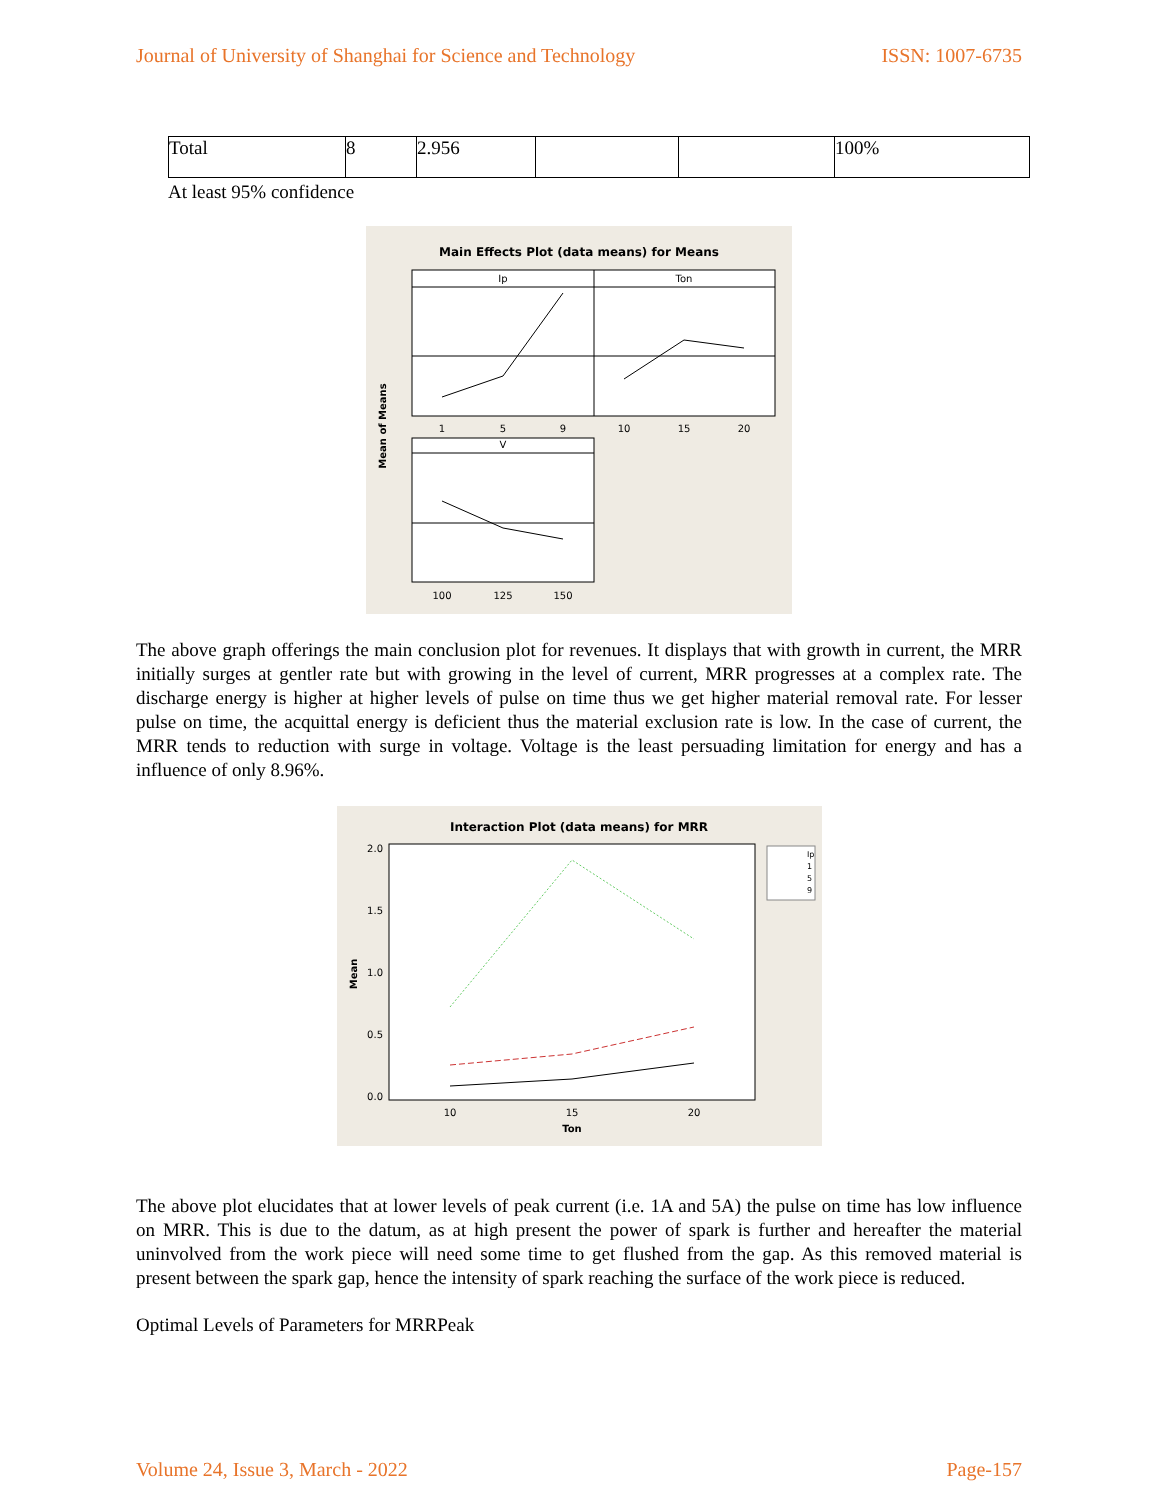Journal of University of Shanghai for Science and Technology ISSN: 1007-6735
| Total | 8 | 2.956 | | | 100% |
At least 95% confidence
Main Effects Plot (data means) for Means
Ip
Ton
1
5
9
10
15
20
V
100
125
150
Mean of Means
The above graph offerings the main conclusion plot for revenues. It displays that with growth in current, the MRR initially surges at gentler rate but with growing in the level of current, MRR progresses at a complex rate. The discharge energy is higher at higher levels of pulse on time thus we get higher material removal rate. For lesser pulse on time, the acquittal energy is deficient thus the material exclusion rate is low. In the case of current, the MRR tends to reduction with surge in voltage. Voltage is the least persuading limitation for energy and has a influence of only 8.96%.
Interaction Plot (data means) for MRR
2.0
1.5
1.0
0.5
0.0
10
15
20
Ton
Mean
Ip
1
5
9
The above plot elucidates that at lower levels of peak current (i.e. 1A and 5A) the pulse on time has low influence on MRR. This is due to the datum, as at high present the power of spark is further and hereafter the material uninvolved from the work piece will need some time to get flushed from the gap. As this removed material is present between the spark gap, hence the intensity of spark reaching the surface of the work piece is reduced.
Optimal Levels of Parameters for MRRPeak
Volume 24, Issue 3, March - 2022 Page-157